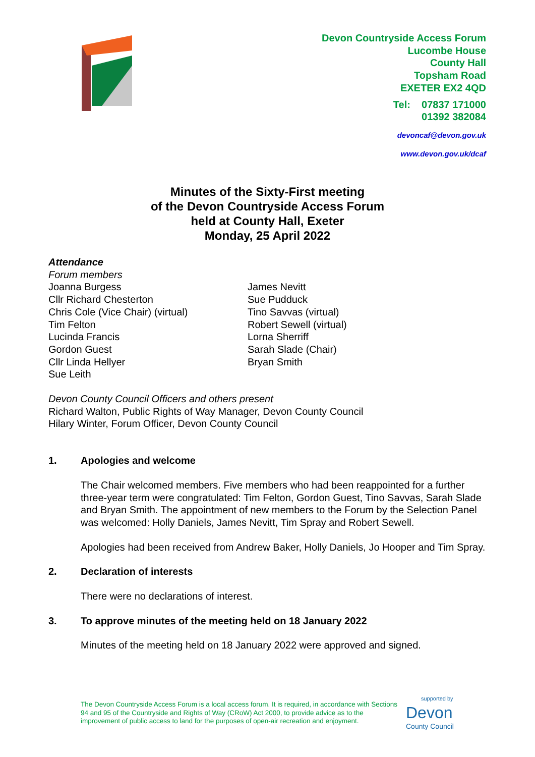Devon Countryside Access Forum
Lucombe House
County Hall
Topsham Road
EXETER EX2 4QD
Tel: 07837 171000
01392 382084
devoncaf@devon.gov.uk
www.devon.gov.uk/dcaf
Minutes of the Sixty-First meeting
of the Devon Countryside Access Forum
held at County Hall, Exeter
Monday, 25 April 2022
Attendance
Forum members
Joanna Burgess
Cllr Richard Chesterton
Chris Cole (Vice Chair) (virtual)
Tim Felton
Lucinda Francis
Gordon Guest
Cllr Linda Hellyer
Sue Leith
James Nevitt
Sue Pudduck
Tino Savvas (virtual)
Robert Sewell (virtual)
Lorna Sherriff
Sarah Slade (Chair)
Bryan Smith
Devon County Council Officers and others present
Richard Walton, Public Rights of Way Manager, Devon County Council
Hilary Winter, Forum Officer, Devon County Council
1. Apologies and welcome
The Chair welcomed members. Five members who had been reappointed for a further three-year term were congratulated: Tim Felton, Gordon Guest, Tino Savvas, Sarah Slade and Bryan Smith. The appointment of new members to the Forum by the Selection Panel was welcomed: Holly Daniels, James Nevitt, Tim Spray and Robert Sewell.
Apologies had been received from Andrew Baker, Holly Daniels, Jo Hooper and Tim Spray.
2. Declaration of interests
There were no declarations of interest.
3. To approve minutes of the meeting held on 18 January 2022
Minutes of the meeting held on 18 January 2022 were approved and signed.
The Devon Countryside Access Forum is a local access forum. It is required, in accordance with Sections 94 and 95 of the Countryside and Rights of Way (CRoW) Act 2000, to provide advice as to the improvement of public access to land for the purposes of open-air recreation and enjoyment.
supported by
Devon
County Council